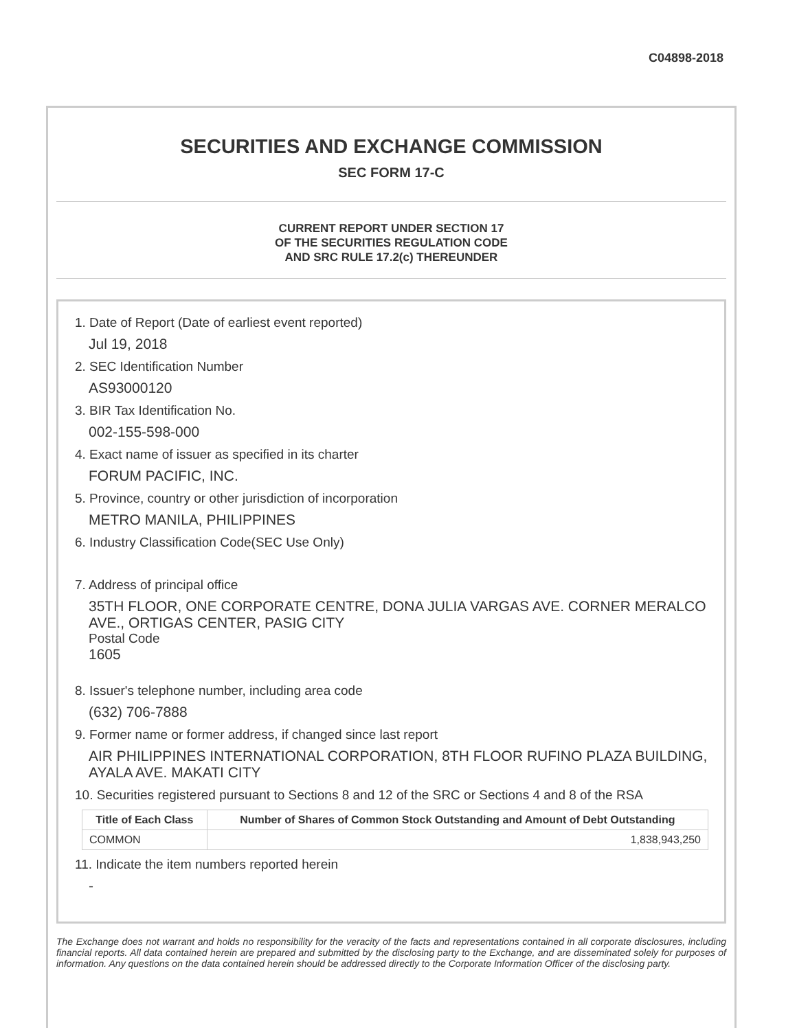C04898-2018
SECURITIES AND EXCHANGE COMMISSION
SEC FORM 17-C
CURRENT REPORT UNDER SECTION 17
OF THE SECURITIES REGULATION CODE
AND SRC RULE 17.2(c) THEREUNDER
1. Date of Report (Date of earliest event reported)
Jul 19, 2018
2. SEC Identification Number
AS93000120
3. BIR Tax Identification No.
002-155-598-000
4. Exact name of issuer as specified in its charter
FORUM PACIFIC, INC.
5. Province, country or other jurisdiction of incorporation
METRO MANILA, PHILIPPINES
6. Industry Classification Code(SEC Use Only)
7. Address of principal office
35TH FLOOR, ONE CORPORATE CENTRE, DONA JULIA VARGAS AVE. CORNER MERALCO AVE., ORTIGAS CENTER, PASIG CITY
Postal Code
1605
8. Issuer's telephone number, including area code
(632) 706-7888
9. Former name or former address, if changed since last report
AIR PHILIPPINES INTERNATIONAL CORPORATION, 8TH FLOOR RUFINO PLAZA BUILDING, AYALA AVE. MAKATI CITY
10. Securities registered pursuant to Sections 8 and 12 of the SRC or Sections 4 and 8 of the RSA
| Title of Each Class | Number of Shares of Common Stock Outstanding and Amount of Debt Outstanding |
| --- | --- |
| COMMON | 1,838,943,250 |
11. Indicate the item numbers reported herein
-
The Exchange does not warrant and holds no responsibility for the veracity of the facts and representations contained in all corporate disclosures, including financial reports. All data contained herein are prepared and submitted by the disclosing party to the Exchange, and are disseminated solely for purposes of information. Any questions on the data contained herein should be addressed directly to the Corporate Information Officer of the disclosing party.